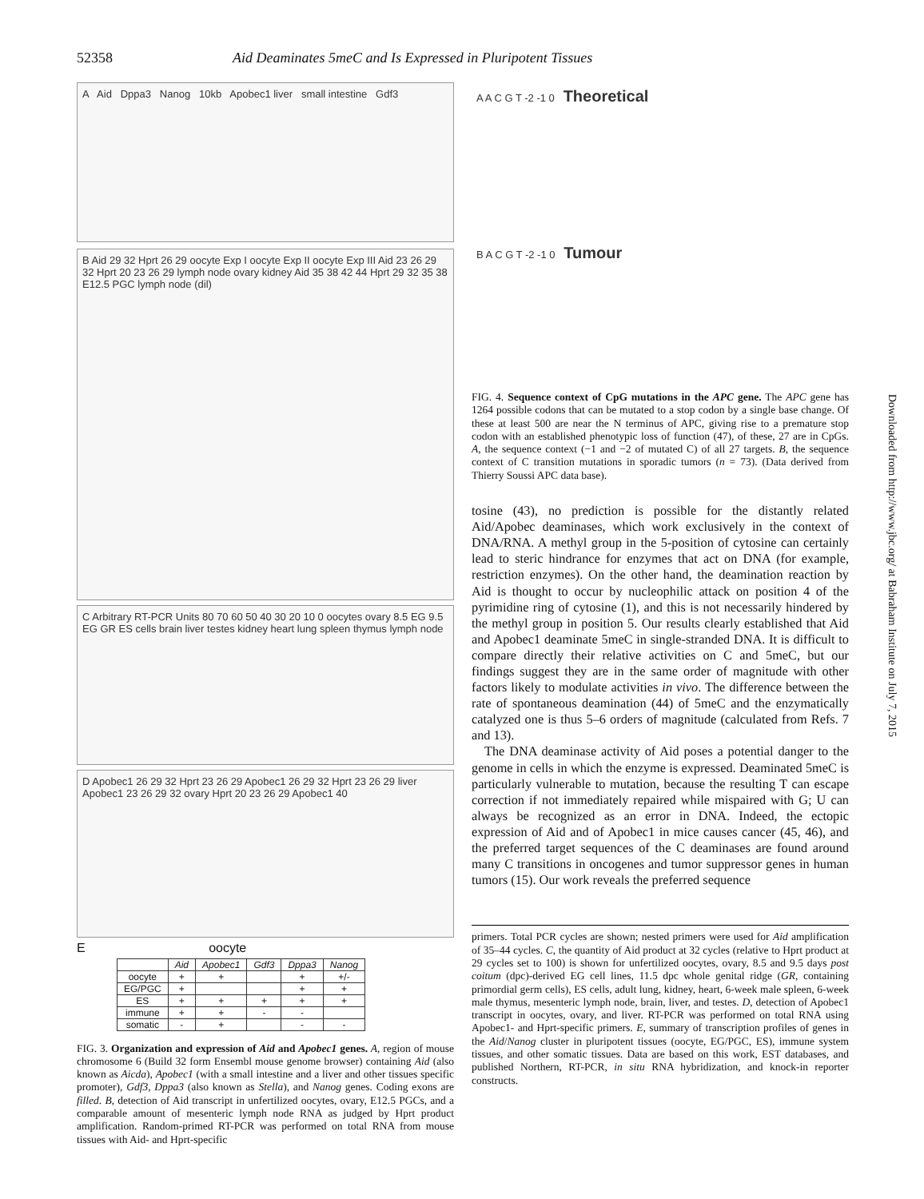52358 Aid Deaminates 5meC and Is Expressed in Pluripotent Tissues
A Aid Dppa3 Nanog 10kb Apobec1 liver small intestine Gdf3
B Aid 29 32 Hprt 26 29 oocyte Exp I oocyte Exp II oocyte Exp III Aid 23 26 29 32 Hprt 20 23 26 29 lymph node ovary kidney Aid 35 38 42 44 Hprt 29 32 35 38 E12.5 PGC lymph node (dil)
C Arbitrary RT-PCR Units 80 70 60 50 40 30 20 10 0 oocytes ovary 8.5 EG 9.5 EG GR ES cells brain liver testes kidney heart lung spleen thymus lymph node
D Apobec1 26 29 32 Hprt 23 26 29 Apobec1 26 29 32 Hprt 23 26 29 liver Apobec1 23 26 29 32 ovary Hprt 20 23 26 29 Apobec1 40
E oocyte
| | Aid | Apobec1 | Gdf3 | Dppa3 | Nanog |
| --- | --- | --- | --- | --- | --- |
| oocyte | + | + | | + | +/- |
| EG/PGC | + | | | + | + |
| ES | + | + | + | + | + |
| immune | + | + | - | - | |
| somatic | - | + | | - | - |
FIG. 3. Organization and expression of Aid and Apobec1 genes. A, region of mouse chromosome 6 (Build 32 form Ensembl mouse genome browser) containing Aid (also known as Aicda), Apobec1 (with a small intestine and a liver and other tissues specific promoter), Gdf3, Dppa3 (also known as Stella), and Nanog genes. Coding exons are filled. B, detection of Aid transcript in unfertilized oocytes, ovary, E12.5 PGCs, and a comparable amount of mesenteric lymph node RNA as judged by Hprt product amplification. Random-primed RT-PCR was performed on total RNA from mouse tissues with Aid- and Hprt-specific
A A C G T -2 -1 0 Theoretical
B A C G T -2 -1 0 Tumour
FIG. 4. Sequence context of CpG mutations in the APC gene. The APC gene has 1264 possible codons that can be mutated to a stop codon by a single base change. Of these at least 500 are near the N terminus of APC, giving rise to a premature stop codon with an established phenotypic loss of function (47), of these, 27 are in CpGs. A, the sequence context (−1 and −2 of mutated C) of all 27 targets. B, the sequence context of C transition mutations in sporadic tumors (n = 73). (Data derived from Thierry Soussi APC data base).
tosine (43), no prediction is possible for the distantly related Aid/Apobec deaminases, which work exclusively in the context of DNA/RNA. A methyl group in the 5-position of cytosine can certainly lead to steric hindrance for enzymes that act on DNA (for example, restriction enzymes). On the other hand, the deamination reaction by Aid is thought to occur by nucleophilic attack on position 4 of the pyrimidine ring of cytosine (1), and this is not necessarily hindered by the methyl group in position 5. Our results clearly established that Aid and Apobec1 deaminate 5meC in single-stranded DNA. It is difficult to compare directly their relative activities on C and 5meC, but our findings suggest they are in the same order of magnitude with other factors likely to modulate activities in vivo. The difference between the rate of spontaneous deamination (44) of 5meC and the enzymatically catalyzed one is thus 5–6 orders of magnitude (calculated from Refs. 7 and 13).
The DNA deaminase activity of Aid poses a potential danger to the genome in cells in which the enzyme is expressed. Deaminated 5meC is particularly vulnerable to mutation, because the resulting T can escape correction if not immediately repaired while mispaired with G; U can always be recognized as an error in DNA. Indeed, the ectopic expression of Aid and of Apobec1 in mice causes cancer (45, 46), and the preferred target sequences of the C deaminases are found around many C transitions in oncogenes and tumor suppressor genes in human tumors (15). Our work reveals the preferred sequence
primers. Total PCR cycles are shown; nested primers were used for Aid amplification of 35–44 cycles. C, the quantity of Aid product at 32 cycles (relative to Hprt product at 29 cycles set to 100) is shown for unfertilized oocytes, ovary, 8.5 and 9.5 days post coitum (dpc)-derived EG cell lines, 11.5 dpc whole genital ridge (GR, containing primordial germ cells), ES cells, adult lung, kidney, heart, 6-week male spleen, 6-week male thymus, mesenteric lymph node, brain, liver, and testes. D, detection of Apobec1 transcript in oocytes, ovary, and liver. RT-PCR was performed on total RNA using Apobec1- and Hprt-specific primers. E, summary of transcription profiles of genes in the Aid/Nanog cluster in pluripotent tissues (oocyte, EG/PGC, ES), immune system tissues, and other somatic tissues. Data are based on this work, EST databases, and published Northern, RT-PCR, in situ RNA hybridization, and knock-in reporter constructs.
Downloaded from http://www.jbc.org/ at Babraham Institute on July 7, 2015